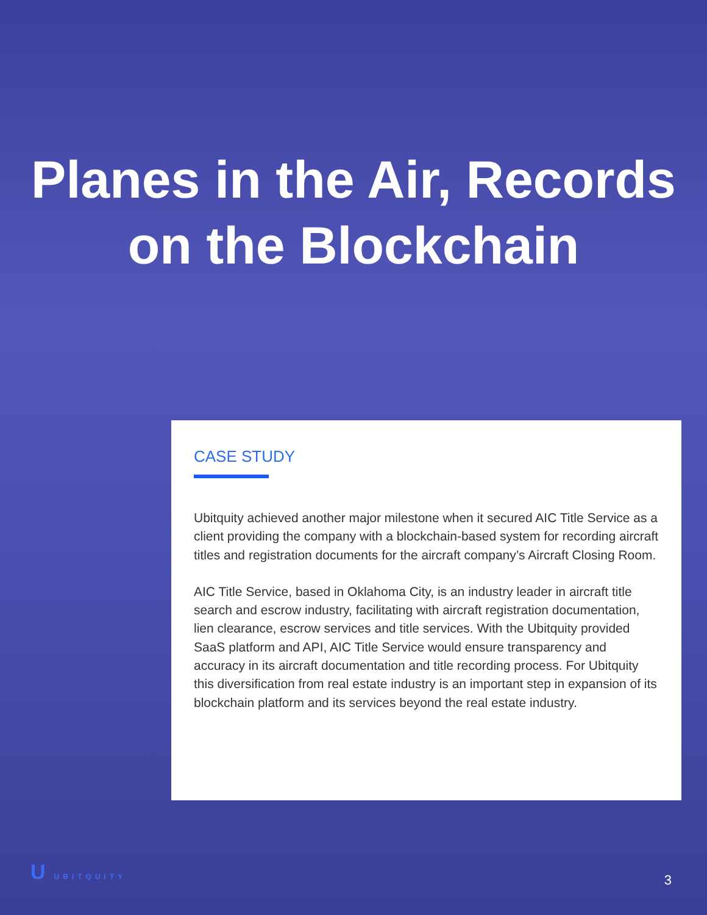Planes in the Air, Records
on the Blockchain
CASE STUDY
Ubitquity achieved another major milestone when it secured AIC Title Service as a client providing the company with a blockchain-based system for recording aircraft titles and registration documents for the aircraft company’s Aircraft Closing Room.
AIC Title Service, based in Oklahoma City, is an industry leader in aircraft title search and escrow industry, facilitating with aircraft registration documentation, lien clearance, escrow services and title services. With the Ubitquity provided SaaS platform and API, AIC Title Service would ensure transparency and accuracy in its aircraft documentation and title recording process. For Ubitquity this diversification from real estate industry is an important step in expansion of its blockchain platform and its services beyond the real estate industry.
U UBITQUITY 3